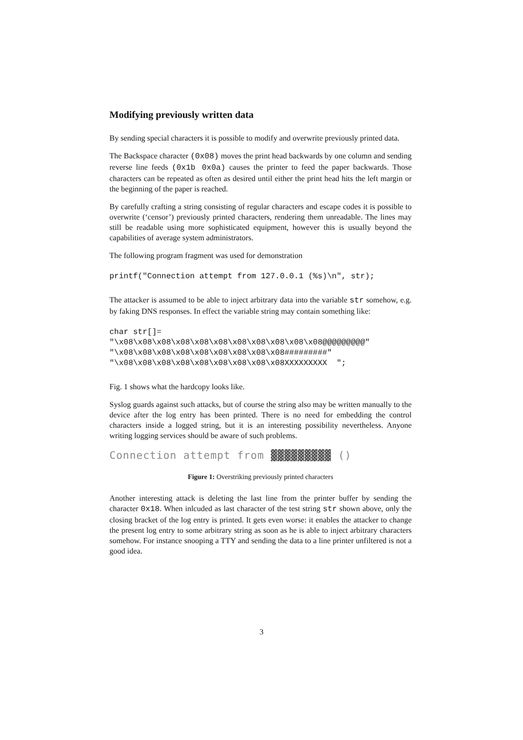Modifying previously written data
By sending special characters it is possible to modify and overwrite previously printed data.
The Backspace character (0x08) moves the print head backwards by one column and sending reverse line feeds (0x1b 0x0a) causes the printer to feed the paper backwards. Those characters can be repeated as often as desired until either the print head hits the left margin or the beginning of the paper is reached.
By carefully crafting a string consisting of regular characters and escape codes it is possible to overwrite (‘censor’) previously printed characters, rendering them unreadable. The lines may still be readable using more sophisticated equipment, however this is usually beyond the capabilities of average system administrators.
The following program fragment was used for demonstration
printf("Connection attempt from 127.0.0.1 (%s)\n", str);
The attacker is assumed to be able to inject arbitrary data into the variable str somehow, e.g. by faking DNS responses. In effect the variable string may contain something like:
char str[]=
"\x08\x08\x08\x08\x08\x08\x08\x08\x08\x08\x08@@@@@@@@@"
"\x08\x08\x08\x08\x08\x08\x08\x08\x08#########"
"\x08\x08\x08\x08\x08\x08\x08\x08\x08XXXXXXXXX  ";
Fig. 1 shows what the hardcopy looks like.
Syslog guards against such attacks, but of course the string also may be written manually to the device after the log entry has been printed. There is no need for embedding the control characters inside a logged string, but it is an interesting possibility nevertheless. Anyone writing logging services should be aware of such problems.
Connection attempt from ▓▓▓▓▓▓▓▓▓ ()
Figure 1: Overstriking previously printed characters
Another interesting attack is deleting the last line from the printer buffer by sending the character 0x18. When inlcuded as last character of the test string str shown above, only the closing bracket of the log entry is printed. It gets even worse: it enables the attacker to change the present log entry to some arbitrary string as soon as he is able to inject arbitrary characters somehow. For instance snooping a TTY and sending the data to a line printer unfiltered is not a good idea.
3